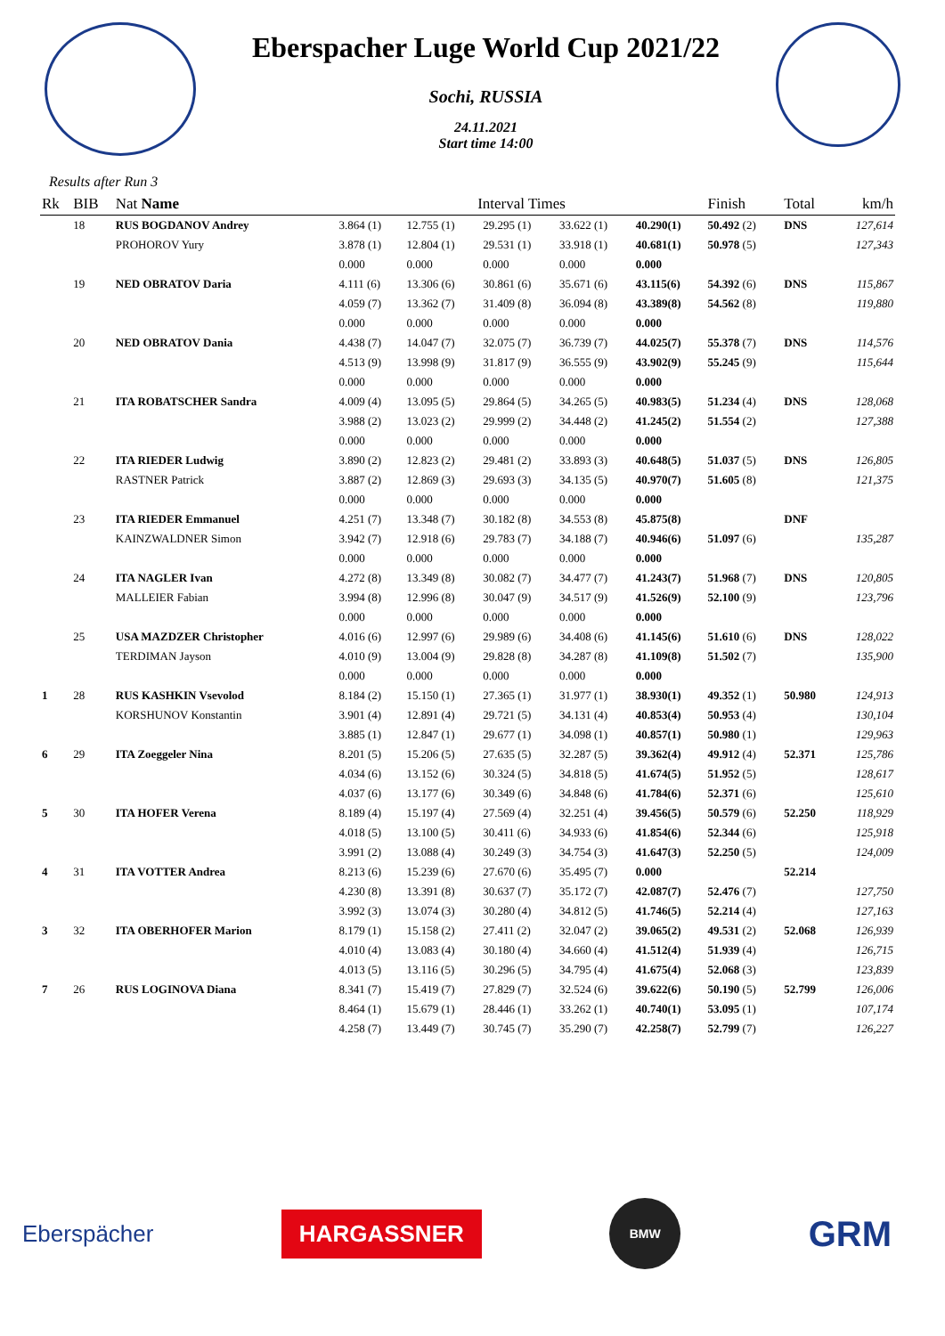Eberspacher Luge World Cup 2021/22
Sochi, RUSSIA
24.11.2021
Start time 14:00
Results after Run 3
| Rk | BIB | Nat Name | Interval Times | | | | | Finish | Total | km/h |
| --- | --- | --- | --- | --- | --- | --- | --- | --- | --- | --- |
| | 18 | RUS BOGDANOV Andrey | 3.864 (1) | 12.755 (1) | 29.295 (1) | 33.622 (1) | 40.290(1) | 50.492 (2) | DNS | 127,614 |
| | | PROHOROV Yury | 3.878 (1) | 12.804 (1) | 29.531 (1) | 33.918 (1) | 40.681(1) | 50.978 (5) | | 127,343 |
| | | | 0.000 | 0.000 | 0.000 | 0.000 | 0.000 | | | |
| | 19 | NED OBRATOV Daria | 4.111 (6) | 13.306 (6) | 30.861 (6) | 35.671 (6) | 43.115(6) | 54.392 (6) | DNS | 115,867 |
| | | | 4.059 (7) | 13.362 (7) | 31.409 (8) | 36.094 (8) | 43.389(8) | 54.562 (8) | | 119,880 |
| | | | 0.000 | 0.000 | 0.000 | 0.000 | 0.000 | | | |
| | 20 | NED OBRATOV Dania | 4.438 (7) | 14.047 (7) | 32.075 (7) | 36.739 (7) | 44.025(7) | 55.378 (7) | DNS | 114,576 |
| | | | 4.513 (9) | 13.998 (9) | 31.817 (9) | 36.555 (9) | 43.902(9) | 55.245 (9) | | 115,644 |
| | | | 0.000 | 0.000 | 0.000 | 0.000 | 0.000 | | | |
| | 21 | ITA ROBATSCHER Sandra | 4.009 (4) | 13.095 (5) | 29.864 (5) | 34.265 (5) | 40.983(5) | 51.234 (4) | DNS | 128,068 |
| | | | 3.988 (2) | 13.023 (2) | 29.999 (2) | 34.448 (2) | 41.245(2) | 51.554 (2) | | 127,388 |
| | | | 0.000 | 0.000 | 0.000 | 0.000 | 0.000 | | | |
| | 22 | ITA RIEDER Ludwig | 3.890 (2) | 12.823 (2) | 29.481 (2) | 33.893 (3) | 40.648(5) | 51.037 (5) | DNS | 126,805 |
| | | RASTNER Patrick | 3.887 (2) | 12.869 (3) | 29.693 (3) | 34.135 (5) | 40.970(7) | 51.605 (8) | | 121,375 |
| | | | 0.000 | 0.000 | 0.000 | 0.000 | 0.000 | | | |
| | 23 | ITA RIEDER Emmanuel | 4.251 (7) | 13.348 (7) | 30.182 (8) | 34.553 (8) | 45.875(8) | | DNF | |
| | | KAINZWALDNER Simon | 3.942 (7) | 12.918 (6) | 29.783 (7) | 34.188 (7) | 40.946(6) | 51.097 (6) | | 135,287 |
| | | | 0.000 | 0.000 | 0.000 | 0.000 | 0.000 | | | |
| | 24 | ITA NAGLER Ivan | 4.272 (8) | 13.349 (8) | 30.082 (7) | 34.477 (7) | 41.243(7) | 51.968 (7) | DNS | 120,805 |
| | | MALLEIER Fabian | 3.994 (8) | 12.996 (8) | 30.047 (9) | 34.517 (9) | 41.526(9) | 52.100 (9) | | 123,796 |
| | | | 0.000 | 0.000 | 0.000 | 0.000 | 0.000 | | | |
| | 25 | USA MAZDZER Christopher | 4.016 (6) | 12.997 (6) | 29.989 (6) | 34.408 (6) | 41.145(6) | 51.610 (6) | DNS | 128,022 |
| | | TERDIMAN Jayson | 4.010 (9) | 13.004 (9) | 29.828 (8) | 34.287 (8) | 41.109(8) | 51.502 (7) | | 135,900 |
| | | | 0.000 | 0.000 | 0.000 | 0.000 | 0.000 | | | |
| 1 | 28 | RUS KASHKIN Vsevolod | 8.184 (2) | 15.150 (1) | 27.365 (1) | 31.977 (1) | 38.930(1) | 49.352 (1) | 50.980 | 124,913 |
| | | KORSHUNOV Konstantin | 3.901 (4) | 12.891 (4) | 29.721 (5) | 34.131 (4) | 40.853(4) | 50.953 (4) | | 130,104 |
| | | | 3.885 (1) | 12.847 (1) | 29.677 (1) | 34.098 (1) | 40.857(1) | 50.980 (1) | | 129,963 |
| 6 | 29 | ITA Zoeggeler Nina | 8.201 (5) | 15.206 (5) | 27.635 (5) | 32.287 (5) | 39.362(4) | 49.912 (4) | 52.371 | 125,786 |
| | | | 4.034 (6) | 13.152 (6) | 30.324 (5) | 34.818 (5) | 41.674(5) | 51.952 (5) | | 128,617 |
| | | | 4.037 (6) | 13.177 (6) | 30.349 (6) | 34.848 (6) | 41.784(6) | 52.371 (6) | | 125,610 |
| 5 | 30 | ITA HOFER Verena | 8.189 (4) | 15.197 (4) | 27.569 (4) | 32.251 (4) | 39.456(5) | 50.579 (6) | 52.250 | 118,929 |
| | | | 4.018 (5) | 13.100 (5) | 30.411 (6) | 34.933 (6) | 41.854(6) | 52.344 (6) | | 125,918 |
| | | | 3.991 (2) | 13.088 (4) | 30.249 (3) | 34.754 (3) | 41.647(3) | 52.250 (5) | | 124,009 |
| 4 | 31 | ITA VOTTER Andrea | 8.213 (6) | 15.239 (6) | 27.670 (6) | 35.495 (7) | 0.000 | | 52.214 | |
| | | | 4.230 (8) | 13.391 (8) | 30.637 (7) | 35.172 (7) | 42.087(7) | 52.476 (7) | | 127,750 |
| | | | 3.992 (3) | 13.074 (3) | 30.280 (4) | 34.812 (5) | 41.746(5) | 52.214 (4) | | 127,163 |
| 3 | 32 | ITA OBERHOFER Marion | 8.179 (1) | 15.158 (2) | 27.411 (2) | 32.047 (2) | 39.065(2) | 49.531 (2) | 52.068 | 126,939 |
| | | | 4.010 (4) | 13.083 (4) | 30.180 (4) | 34.660 (4) | 41.512(4) | 51.939 (4) | | 126,715 |
| | | | 4.013 (5) | 13.116 (5) | 30.296 (5) | 34.795 (4) | 41.675(4) | 52.068 (3) | | 123,839 |
| 7 | 26 | RUS LOGINOVA Diana | 8.341 (7) | 15.419 (7) | 27.829 (7) | 32.524 (6) | 39.622(6) | 50.190 (5) | 52.799 | 126,006 |
| | | | 8.464 (1) | 15.679 (1) | 28.446 (1) | 33.262 (1) | 40.740(1) | 53.095 (1) | | 107,174 |
| | | | 4.258 (7) | 13.449 (7) | 30.745 (7) | 35.290 (7) | 42.258(7) | 52.799 (7) | | 126,227 |
Eberspächer
HARGASSNER
BMW
GRM